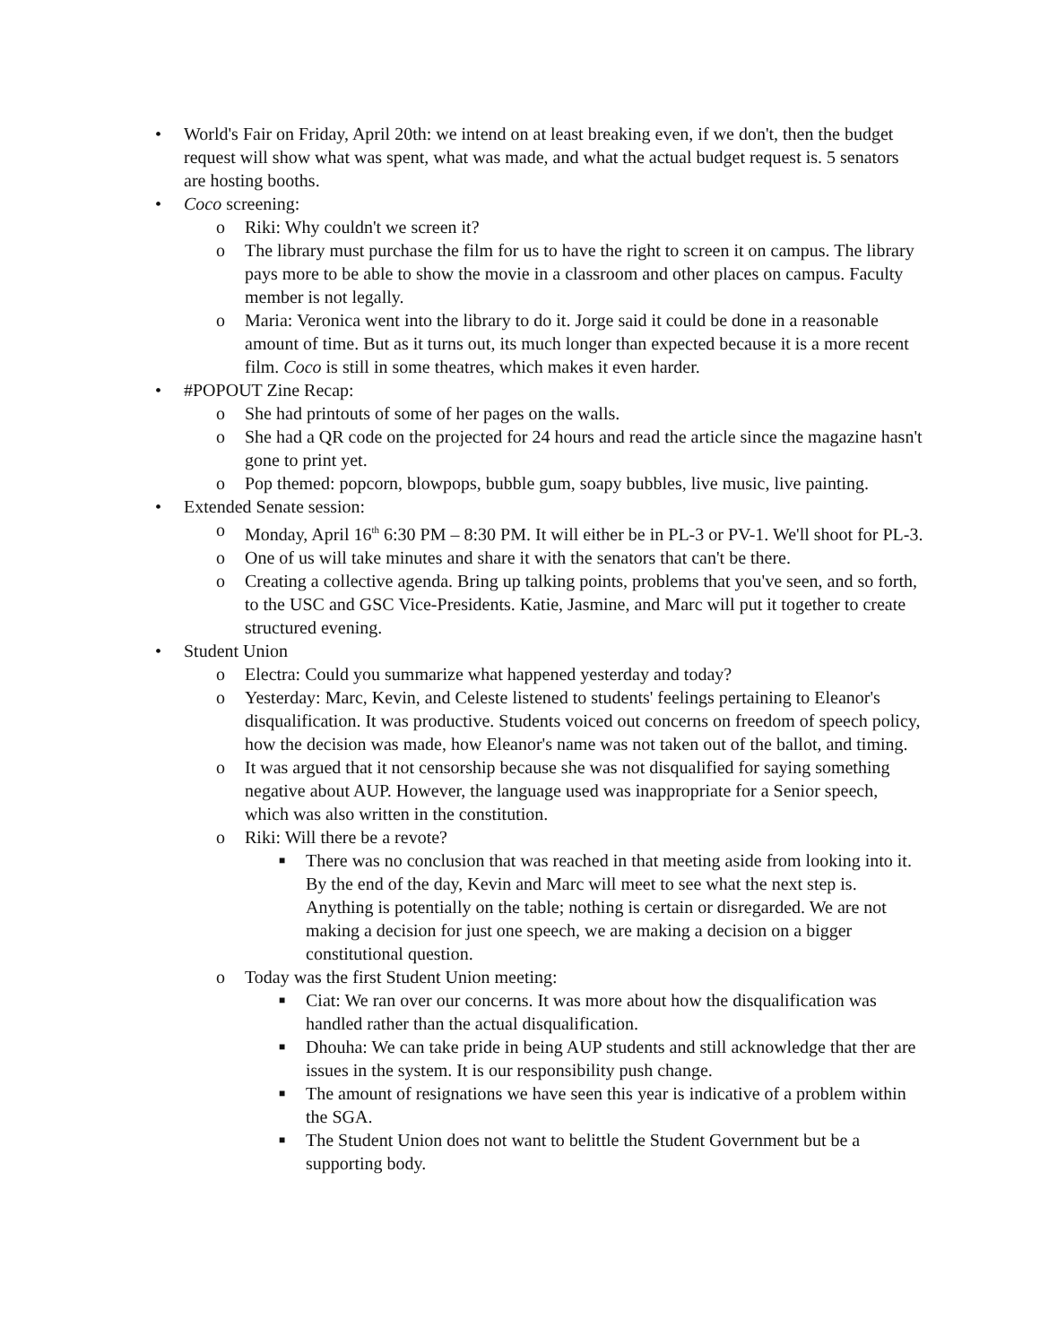• World's Fair on Friday, April 20th: we intend on at least breaking even, if we don't, then the budget request will show what was spent, what was made, and what the actual budget request is. 5 senators are hosting booths.
• Coco screening:
o Riki: Why couldn't we screen it?
o The library must purchase the film for us to have the right to screen it on campus. The library pays more to be able to show the movie in a classroom and other places on campus. Faculty member is not legally.
o Maria: Veronica went into the library to do it. Jorge said it could be done in a reasonable amount of time. But as it turns out, its much longer than expected because it is a more recent film. Coco is still in some theatres, which makes it even harder.
• #POPOUT Zine Recap:
o She had printouts of some of her pages on the walls.
o She had a QR code on the projected for 24 hours and read the article since the magazine hasn't gone to print yet.
o Pop themed: popcorn, blowpops, bubble gum, soapy bubbles, live music, live painting.
• Extended Senate session:
o Monday, April 16<sup>th</sup> 6:30 PM – 8:30 PM. It will either be in PL-3 or PV-1. We'll shoot for PL-3.
o One of us will take minutes and share it with the senators that can't be there.
o Creating a collective agenda. Bring up talking points, problems that you've seen, and so forth, to the USC and GSC Vice-Presidents. Katie, Jasmine, and Marc will put it together to create structured evening.
• Student Union
o Electra: Could you summarize what happened yesterday and today?
o Yesterday: Marc, Kevin, and Celeste listened to students' feelings pertaining to Eleanor's disqualification. It was productive. Students voiced out concerns on freedom of speech policy, how the decision was made, how Eleanor's name was not taken out of the ballot, and timing.
o It was argued that it not censorship because she was not disqualified for saying something negative about AUP. However, the language used was inappropriate for a Senior speech, which was also written in the constitution.
o Riki: Will there be a revote?
■ There was no conclusion that was reached in that meeting aside from looking into it. By the end of the day, Kevin and Marc will meet to see what the next step is. Anything is potentially on the table; nothing is certain or disregarded. We are not making a decision for just one speech, we are making a decision on a bigger constitutional question.
o Today was the first Student Union meeting:
■ Ciat: We ran over our concerns. It was more about how the disqualification was handled rather than the actual disqualification.
■ Dhouha: We can take pride in being AUP students and still acknowledge that ther are issues in the system. It is our responsibility push change.
■ The amount of resignations we have seen this year is indicative of a problem within the SGA.
■ The Student Union does not want to belittle the Student Government but be a supporting body.